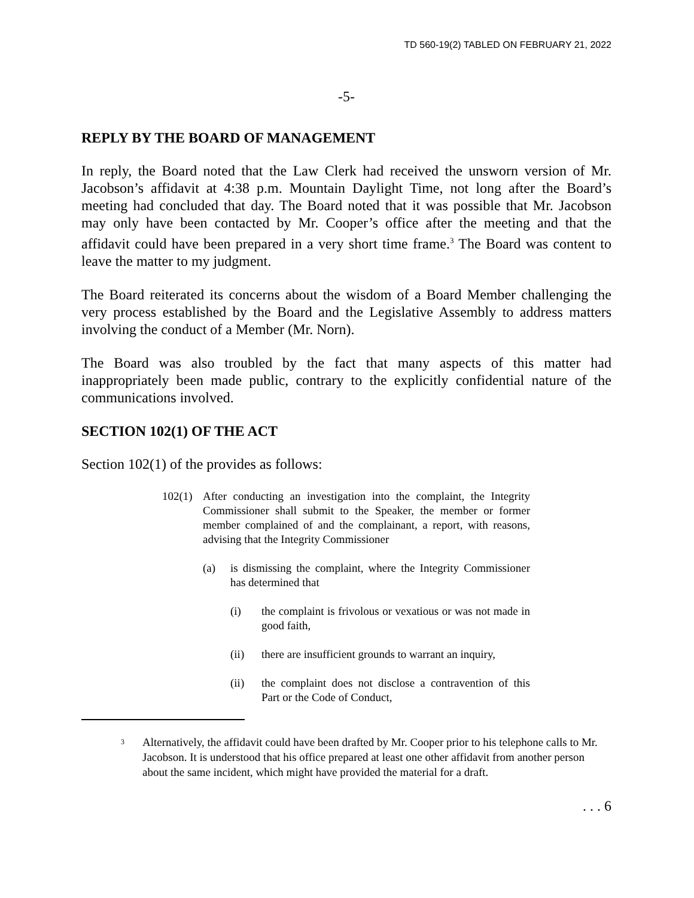TD 560-19(2) TABLED ON FEBRUARY 21, 2022
-5-
REPLY BY THE BOARD OF MANAGEMENT
In reply, the Board noted that the Law Clerk had received the unsworn version of Mr. Jacobson’s affidavit at 4:38 p.m. Mountain Daylight Time, not long after the Board’s meeting had concluded that day. The Board noted that it was possible that Mr. Jacobson may only have been contacted by Mr. Cooper’s office after the meeting and that the affidavit could have been prepared in a very short time frame.<sup>3</sup> The Board was content to leave the matter to my judgment.
The Board reiterated its concerns about the wisdom of a Board Member challenging the very process established by the Board and the Legislative Assembly to address matters involving the conduct of a Member (Mr. Norn).
The Board was also troubled by the fact that many aspects of this matter had inappropriately been made public, contrary to the explicitly confidential nature of the communications involved.
SECTION 102(1) OF THE ACT
Section 102(1) of the provides as follows:
102(1) After conducting an investigation into the complaint, the Integrity Commissioner shall submit to the Speaker, the member or former member complained of and the complainant, a report, with reasons, advising that the Integrity Commissioner
(a) is dismissing the complaint, where the Integrity Commissioner has determined that
(i) the complaint is frivolous or vexatious or was not made in good faith,
(ii) there are insufficient grounds to warrant an inquiry,
(ii) the complaint does not disclose a contravention of this Part or the Code of Conduct,
<sup>3</sup> Alternatively, the affidavit could have been drafted by Mr. Cooper prior to his telephone calls to Mr. Jacobson. It is understood that his office prepared at least one other affidavit from another person about the same incident, which might have provided the material for a draft.
. . . 6